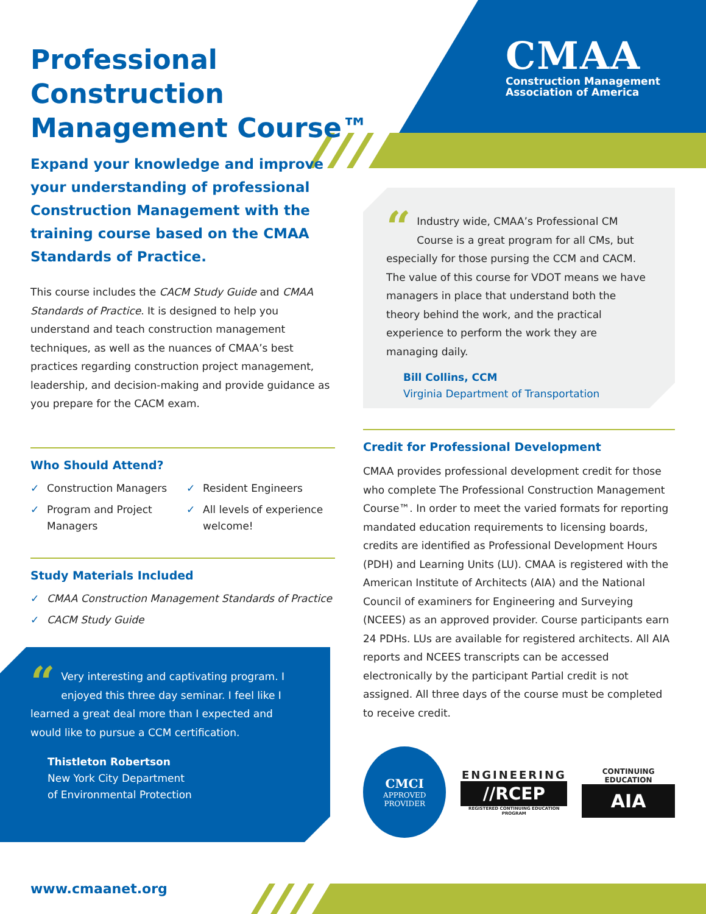Professional Construction Management Course™
CMAA
Construction Management
Association of America
Expand your knowledge and improve your understanding of professional Construction Management with the training course based on the CMAA Standards of Practice.
This course includes the CACM Study Guide and CMAA Standards of Practice. It is designed to help you understand and teach construction management techniques, as well as the nuances of CMAA’s best practices regarding construction project management, leadership, and decision-making and provide guidance as you prepare for the CACM exam.
Who Should Attend?
✓ Construction Managers
✓ Program and Project Managers
✓ Resident Engineers
✓ All levels of experience welcome!
Study Materials Included
✓ CMAA Construction Management Standards of Practice
✓ CACM Study Guide
“Very interesting and captivating program. I enjoyed this three day seminar. I feel like I learned a great deal more than I expected and would like to pursue a CCM certification.
Thistleton Robertson
New York City Department
of Environmental Protection
“Industry wide, CMAA’s Professional CM Course is a great program for all CMs, but especially for those pursing the CCM and CACM. The value of this course for VDOT means we have managers in place that understand both the theory behind the work, and the practical experience to perform the work they are managing daily.
Bill Collins, CCM
Virginia Department of Transportation
Credit for Professional Development
CMAA provides professional development credit for those who complete The Professional Construction Management Course™. In order to meet the varied formats for reporting mandated education requirements to licensing boards, credits are identified as Professional Development Hours (PDH) and Learning Units (LU). CMAA is registered with the American Institute of Architects (AIA) and the National Council of examiners for Engineering and Surveying (NCEES) as an approved provider. Course participants earn 24 PDHs. LUs are available for registered architects. All AIA reports and NCEES transcripts can be accessed electronically by the participant Partial credit is not assigned. All three days of the course must be completed to receive credit.
CMCI
APPROVED
PROVIDER
ENGINEERING
//RCEP
REGISTERED CONTINUING EDUCATION PROGRAM
CONTINUING EDUCATION
AIA
www.cmaanet.org